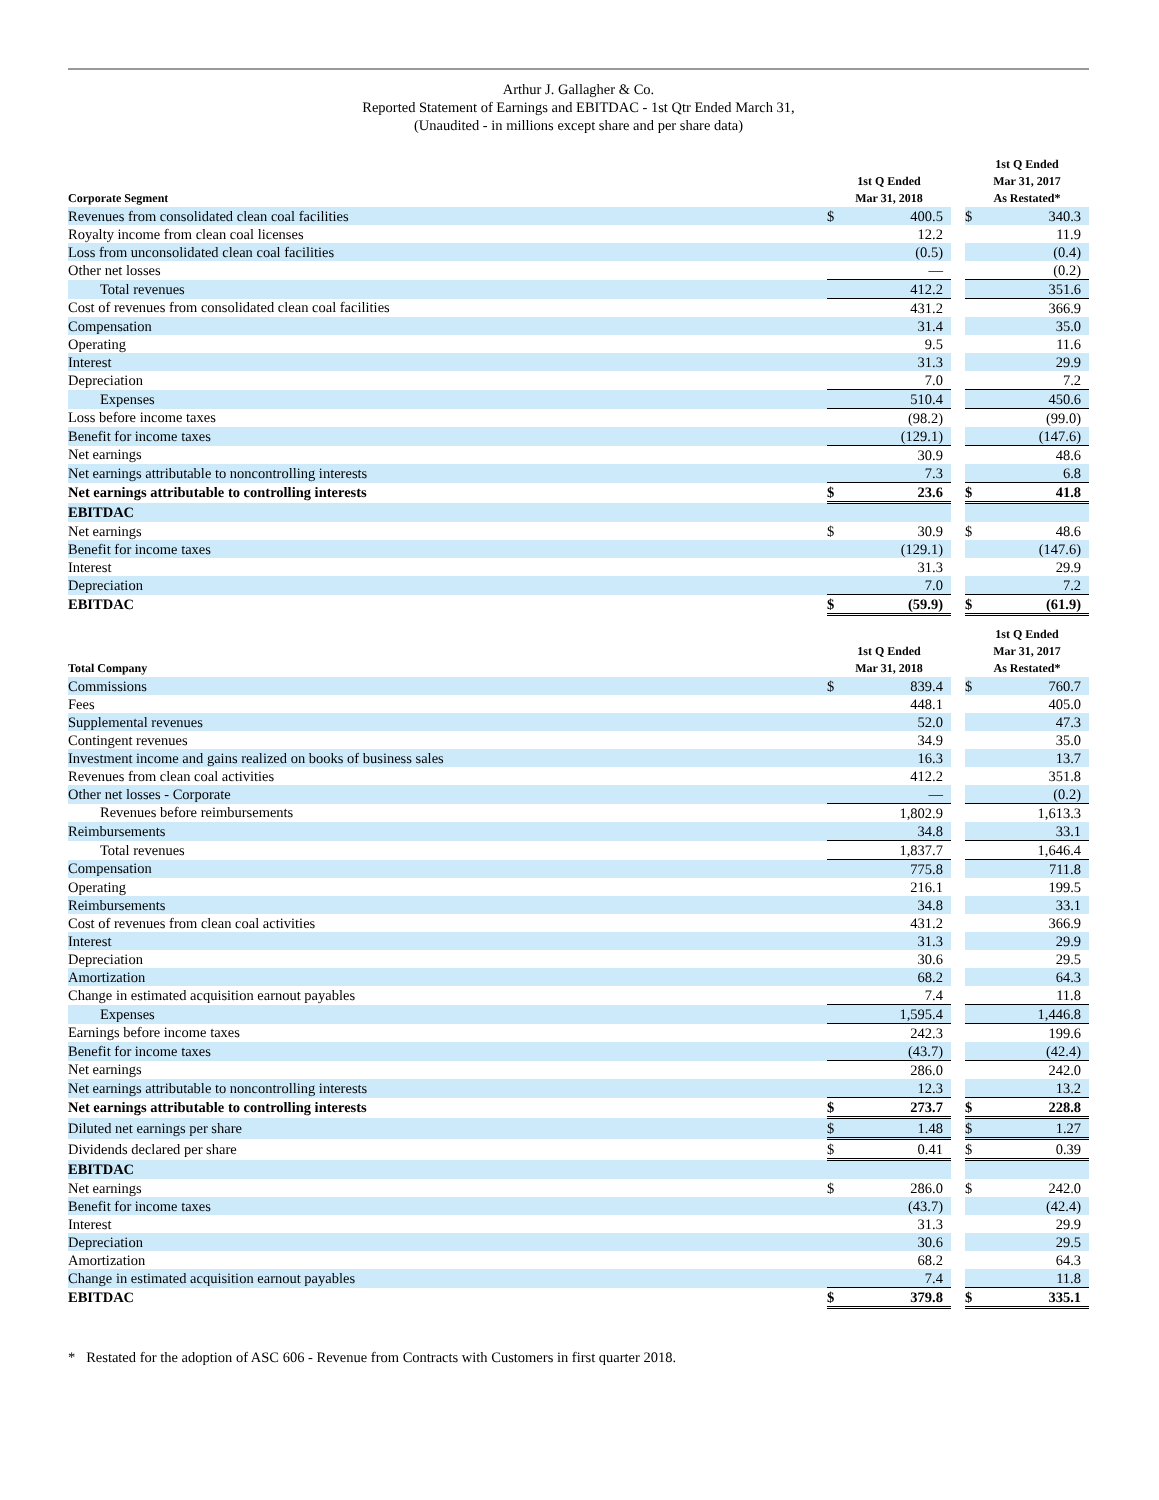Arthur J. Gallagher & Co.
Reported Statement of Earnings and EBITDAC - 1st Qtr Ended March 31,
(Unaudited - in millions except share and per share data)
| Corporate Segment | 1st Q Ended Mar 31, 2018 | | | 1st Q Ended Mar 31, 2017 As Restated* | |
| --- | --- | --- | --- | --- | --- |
| Revenues from consolidated clean coal facilities | $ | 400.5 | | $ | 340.3 |
| Royalty income from clean coal licenses | | 12.2 | | | 11.9 |
| Loss from unconsolidated clean coal facilities | | (0.5) | | | (0.4) |
| Other net losses | | — | | | (0.2) |
| Total revenues | | 412.2 | | | 351.6 |
| Cost of revenues from consolidated clean coal facilities | | 431.2 | | | 366.9 |
| Compensation | | 31.4 | | | 35.0 |
| Operating | | 9.5 | | | 11.6 |
| Interest | | 31.3 | | | 29.9 |
| Depreciation | | 7.0 | | | 7.2 |
| Expenses | | 510.4 | | | 450.6 |
| Loss before income taxes | | (98.2) | | | (99.0) |
| Benefit for income taxes | | (129.1) | | | (147.6) |
| Net earnings | | 30.9 | | | 48.6 |
| Net earnings attributable to noncontrolling interests | | 7.3 | | | 6.8 |
| Net earnings attributable to controlling interests | $ | 23.6 | | $ | 41.8 |
| EBITDAC | | | | | |
| Net earnings | $ | 30.9 | | $ | 48.6 |
| Benefit for income taxes | | (129.1) | | | (147.6) |
| Interest | | 31.3 | | | 29.9 |
| Depreciation | | 7.0 | | | 7.2 |
| EBITDAC | $ | (59.9) | | $ | (61.9) |
| Total Company | 1st Q Ended Mar 31, 2018 | | | 1st Q Ended Mar 31, 2017 As Restated* | |
| Commissions | $ | 839.4 | | $ | 760.7 |
| Fees | | 448.1 | | | 405.0 |
| Supplemental revenues | | 52.0 | | | 47.3 |
| Contingent revenues | | 34.9 | | | 35.0 |
| Investment income and gains realized on books of business sales | | 16.3 | | | 13.7 |
| Revenues from clean coal activities | | 412.2 | | | 351.8 |
| Other net losses - Corporate | | — | | | (0.2) |
| Revenues before reimbursements | | 1,802.9 | | | 1,613.3 |
| Reimbursements | | 34.8 | | | 33.1 |
| Total revenues | | 1,837.7 | | | 1,646.4 |
| Compensation | | 775.8 | | | 711.8 |
| Operating | | 216.1 | | | 199.5 |
| Reimbursements | | 34.8 | | | 33.1 |
| Cost of revenues from clean coal activities | | 431.2 | | | 366.9 |
| Interest | | 31.3 | | | 29.9 |
| Depreciation | | 30.6 | | | 29.5 |
| Amortization | | 68.2 | | | 64.3 |
| Change in estimated acquisition earnout payables | | 7.4 | | | 11.8 |
| Expenses | | 1,595.4 | | | 1,446.8 |
| Earnings before income taxes | | 242.3 | | | 199.6 |
| Benefit for income taxes | | (43.7) | | | (42.4) |
| Net earnings | | 286.0 | | | 242.0 |
| Net earnings attributable to noncontrolling interests | | 12.3 | | | 13.2 |
| Net earnings attributable to controlling interests | $ | 273.7 | | $ | 228.8 |
| Diluted net earnings per share | $ | 1.48 | | $ | 1.27 |
| Dividends declared per share | $ | 0.41 | | $ | 0.39 |
| EBITDAC | | | | | |
| Net earnings | $ | 286.0 | | $ | 242.0 |
| Benefit for income taxes | | (43.7) | | | (42.4) |
| Interest | | 31.3 | | | 29.9 |
| Depreciation | | 30.6 | | | 29.5 |
| Amortization | | 68.2 | | | 64.3 |
| Change in estimated acquisition earnout payables | | 7.4 | | | 11.8 |
| EBITDAC | $ | 379.8 | | $ | 335.1 |
* Restated for the adoption of ASC 606 - Revenue from Contracts with Customers in first quarter 2018.